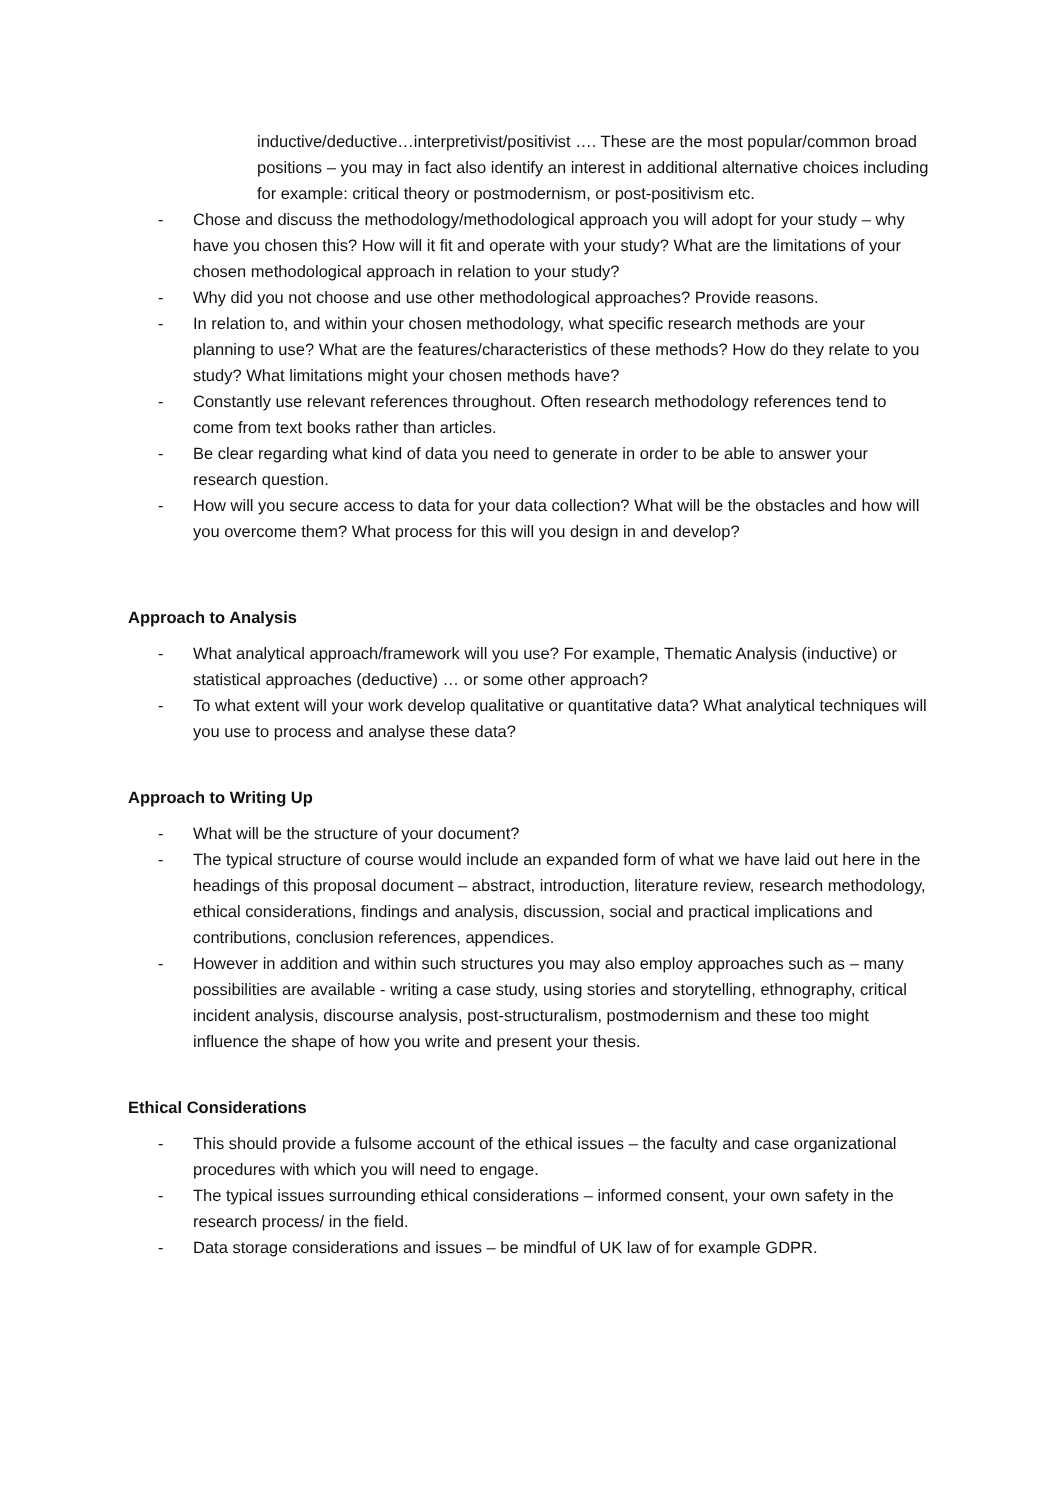inductive/deductive…interpretivist/positivist …. These are the most popular/common broad positions – you may in fact also identify an interest in additional alternative choices including for example: critical theory or postmodernism, or post-positivism etc.
- Chose and discuss the methodology/methodological approach you will adopt for your study – why have you chosen this? How will it fit and operate with your study? What are the limitations of your chosen methodological approach in relation to your study?
- Why did you not choose and use other methodological approaches? Provide reasons.
- In relation to, and within your chosen methodology, what specific research methods are your planning to use? What are the features/characteristics of these methods? How do they relate to you study? What limitations might your chosen methods have?
- Constantly use relevant references throughout. Often research methodology references tend to come from text books rather than articles.
- Be clear regarding what kind of data you need to generate in order to be able to answer your research question.
- How will you secure access to data for your data collection? What will be the obstacles and how will you overcome them? What process for this will you design in and develop?
Approach to Analysis
- What analytical approach/framework will you use? For example, Thematic Analysis (inductive) or statistical approaches (deductive) … or some other approach?
- To what extent will your work develop qualitative or quantitative data? What analytical techniques will you use to process and analyse these data?
Approach to Writing Up
- What will be the structure of your document?
- The typical structure of course would include an expanded form of what we have laid out here in the headings of this proposal document – abstract, introduction, literature review, research methodology, ethical considerations, findings and analysis, discussion, social and practical implications and contributions, conclusion references, appendices.
- However in addition and within such structures you may also employ approaches such as – many possibilities are available - writing a case study, using stories and storytelling, ethnography, critical incident analysis, discourse analysis, post-structuralism, postmodernism and these too might influence the shape of how you write and present your thesis.
Ethical Considerations
- This should provide a fulsome account of the ethical issues – the faculty and case organizational procedures with which you will need to engage.
- The typical issues surrounding ethical considerations – informed consent, your own safety in the research process/ in the field.
- Data storage considerations and issues – be mindful of UK law of for example GDPR.